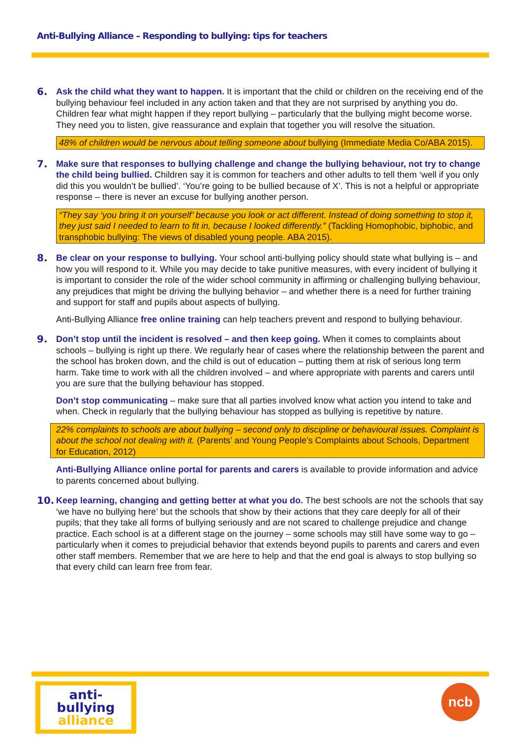Anti-Bullying Alliance – Responding to bullying: tips for teachers
6. Ask the child what they want to happen. It is important that the child or children on the receiving end of the bullying behaviour feel included in any action taken and that they are not surprised by anything you do. Children fear what might happen if they report bullying – particularly that the bullying might become worse. They need you to listen, give reassurance and explain that together you will resolve the situation.
48% of children would be nervous about telling someone about bullying (Immediate Media Co/ABA 2015).
7. Make sure that responses to bullying challenge and change the bullying behaviour, not try to change the child being bullied. Children say it is common for teachers and other adults to tell them ‘well if you only did this you wouldn’t be bullied’. ‘You’re going to be bullied because of X’. This is not a helpful or appropriate response – there is never an excuse for bullying another person.
“They say ‘you bring it on yourself’ because you look or act different. Instead of doing something to stop it, they just said I needed to learn to fit in, because I looked differently.” (Tackling Homophobic, biphobic, and transphobic bullying: The views of disabled young people. ABA 2015).
8. Be clear on your response to bullying. Your school anti-bullying policy should state what bullying is – and how you will respond to it. While you may decide to take punitive measures, with every incident of bullying it is important to consider the role of the wider school community in affirming or challenging bullying behaviour, any prejudices that might be driving the bullying behavior – and whether there is a need for further training and support for staff and pupils about aspects of bullying.
Anti-Bullying Alliance free online training can help teachers prevent and respond to bullying behaviour.
9. Don’t stop until the incident is resolved – and then keep going. When it comes to complaints about schools – bullying is right up there. We regularly hear of cases where the relationship between the parent and the school has broken down, and the child is out of education – putting them at risk of serious long term harm. Take time to work with all the children involved – and where appropriate with parents and carers until you are sure that the bullying behaviour has stopped.
Don’t stop communicating – make sure that all parties involved know what action you intend to take and when. Check in regularly that the bullying behaviour has stopped as bullying is repetitive by nature.
22% complaints to schools are about bullying – second only to discipline or behavioural issues. Complaint is about the school not dealing with it. (Parents’ and Young People’s Complaints about Schools, Department for Education, 2012)
Anti-Bullying Alliance online portal for parents and carers is available to provide information and advice to parents concerned about bullying.
10. Keep learning, changing and getting better at what you do. The best schools are not the schools that say ‘we have no bullying here’ but the schools that show by their actions that they care deeply for all of their pupils; that they take all forms of bullying seriously and are not scared to challenge prejudice and change practice. Each school is at a different stage on the journey – some schools may still have some way to go – particularly when it comes to prejudicial behavior that extends beyond pupils to parents and carers and even other staff members. Remember that we are here to help and that the end goal is always to stop bullying so that every child can learn free from fear.
anti-bullying
alliance
ncb